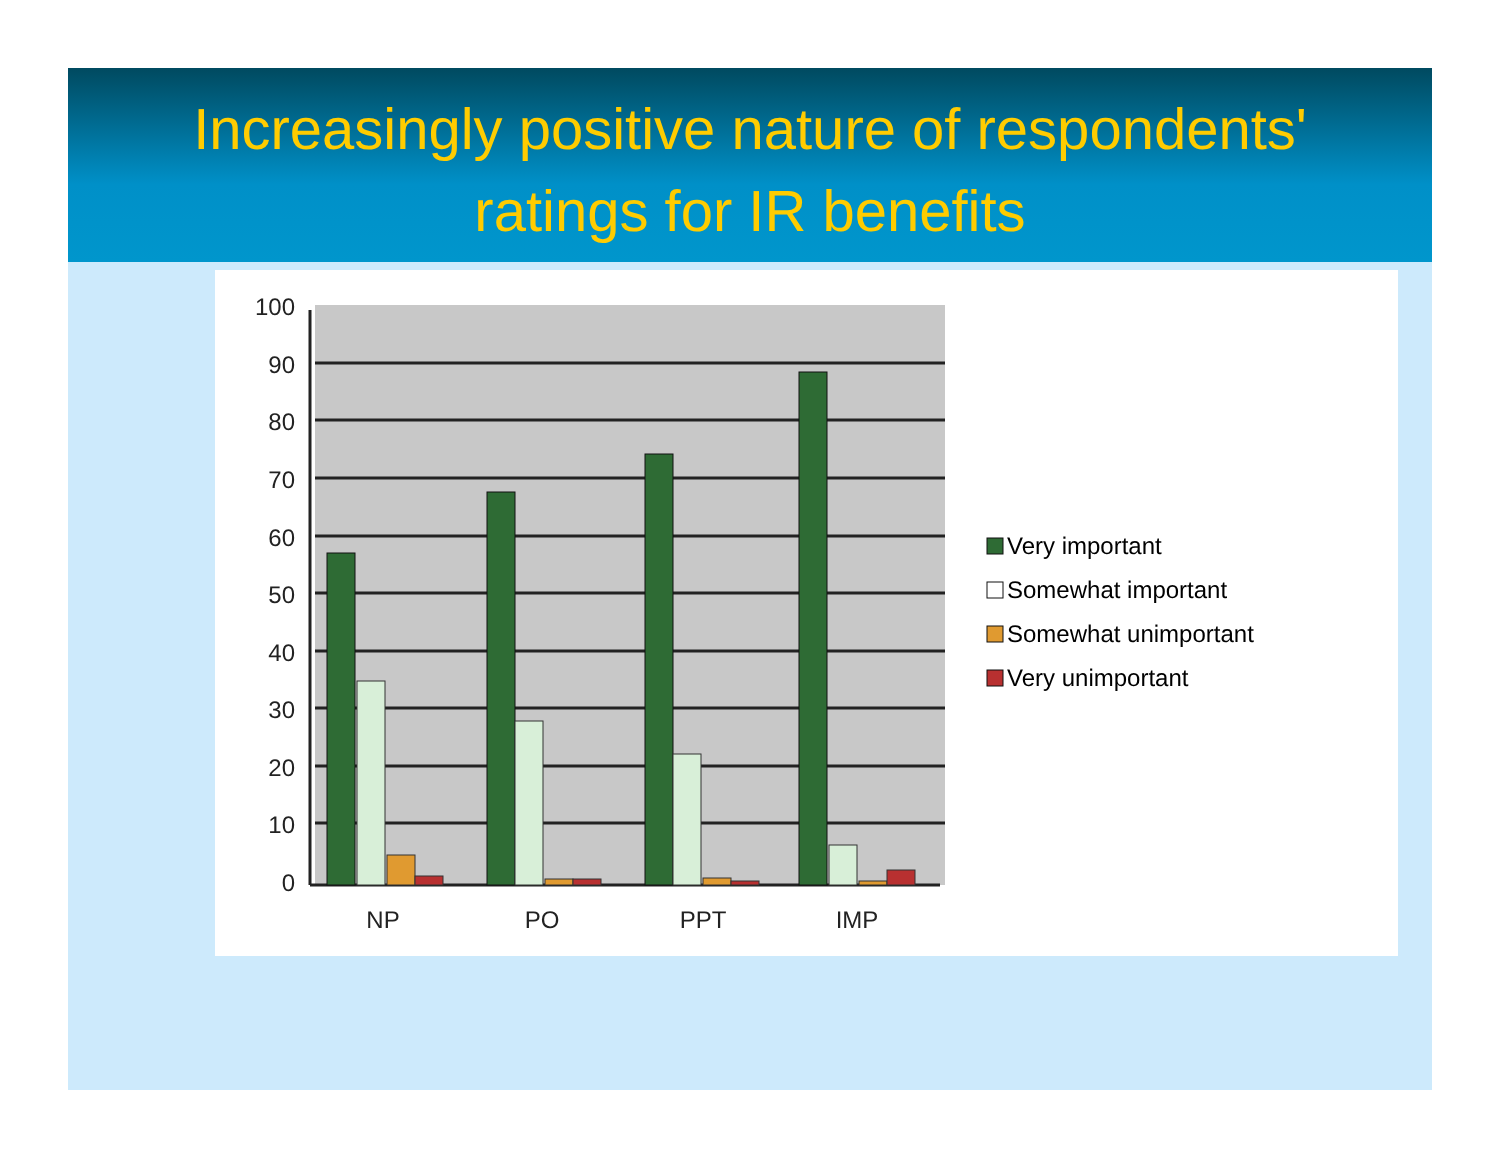Increasingly positive nature of respondents'
ratings for IR benefits
100
90
80
70
60
50
40
30
20
10
0
NP
PO
PPT
IMP
Very important
Somewhat important
Somewhat unimportant
Very unimportant